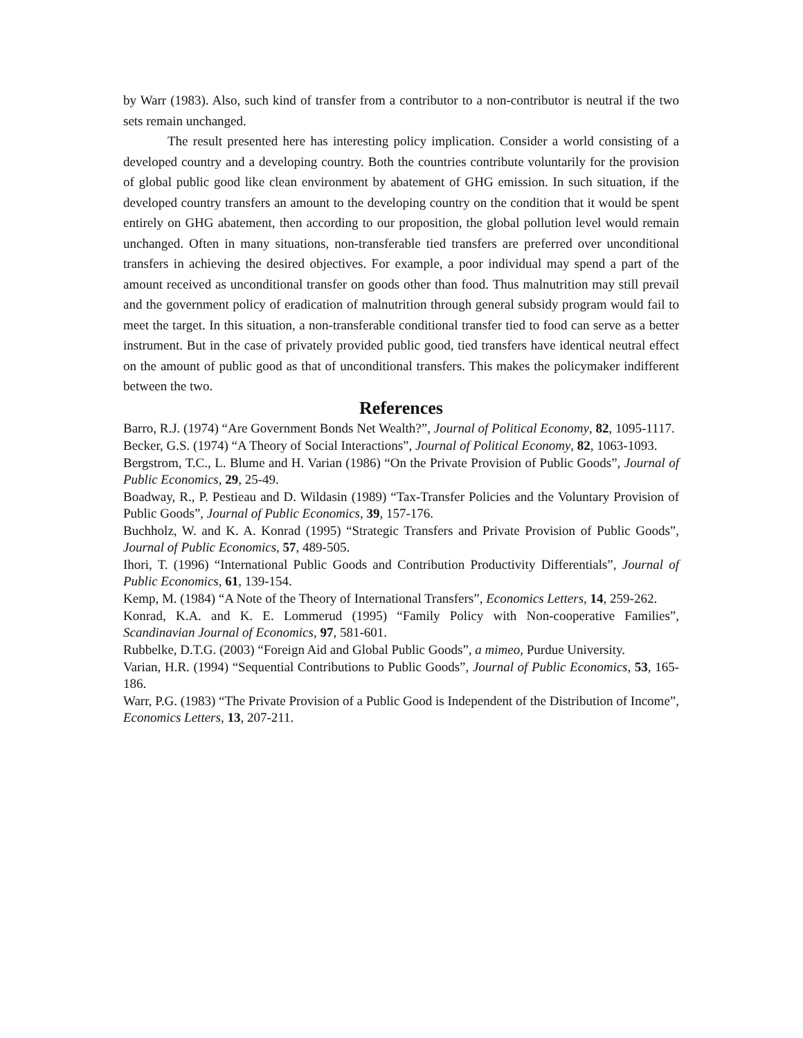by Warr (1983). Also, such kind of transfer from a contributor to a non-contributor is neutral if the two sets remain unchanged.
The result presented here has interesting policy implication. Consider a world consisting of a developed country and a developing country. Both the countries contribute voluntarily for the provision of global public good like clean environment by abatement of GHG emission. In such situation, if the developed country transfers an amount to the developing country on the condition that it would be spent entirely on GHG abatement, then according to our proposition, the global pollution level would remain unchanged. Often in many situations, non-transferable tied transfers are preferred over unconditional transfers in achieving the desired objectives. For example, a poor individual may spend a part of the amount received as unconditional transfer on goods other than food. Thus malnutrition may still prevail and the government policy of eradication of malnutrition through general subsidy program would fail to meet the target. In this situation, a non-transferable conditional transfer tied to food can serve as a better instrument. But in the case of privately provided public good, tied transfers have identical neutral effect on the amount of public good as that of unconditional transfers. This makes the policymaker indifferent between the two.
References
Barro, R.J. (1974) “Are Government Bonds Net Wealth?”, Journal of Political Economy, 82, 1095-1117.
Becker, G.S. (1974) “A Theory of Social Interactions”, Journal of Political Economy, 82, 1063-1093.
Bergstrom, T.C., L. Blume and H. Varian (1986) “On the Private Provision of Public Goods”, Journal of Public Economics, 29, 25-49.
Boadway, R., P. Pestieau and D. Wildasin (1989) “Tax-Transfer Policies and the Voluntary Provision of Public Goods”, Journal of Public Economics, 39, 157-176.
Buchholz, W. and K. A. Konrad (1995) “Strategic Transfers and Private Provision of Public Goods”, Journal of Public Economics, 57, 489-505.
Ihori, T. (1996) “International Public Goods and Contribution Productivity Differentials”, Journal of Public Economics, 61, 139-154.
Kemp, M. (1984) “A Note of the Theory of International Transfers”, Economics Letters, 14, 259-262.
Konrad, K.A. and K. E. Lommerud (1995) “Family Policy with Non-cooperative Families”, Scandinavian Journal of Economics, 97, 581-601.
Rubbelke, D.T.G. (2003) “Foreign Aid and Global Public Goods”, a mimeo, Purdue University.
Varian, H.R. (1994) “Sequential Contributions to Public Goods”, Journal of Public Economics, 53, 165-186.
Warr, P.G. (1983) “The Private Provision of a Public Good is Independent of the Distribution of Income”, Economics Letters, 13, 207-211.